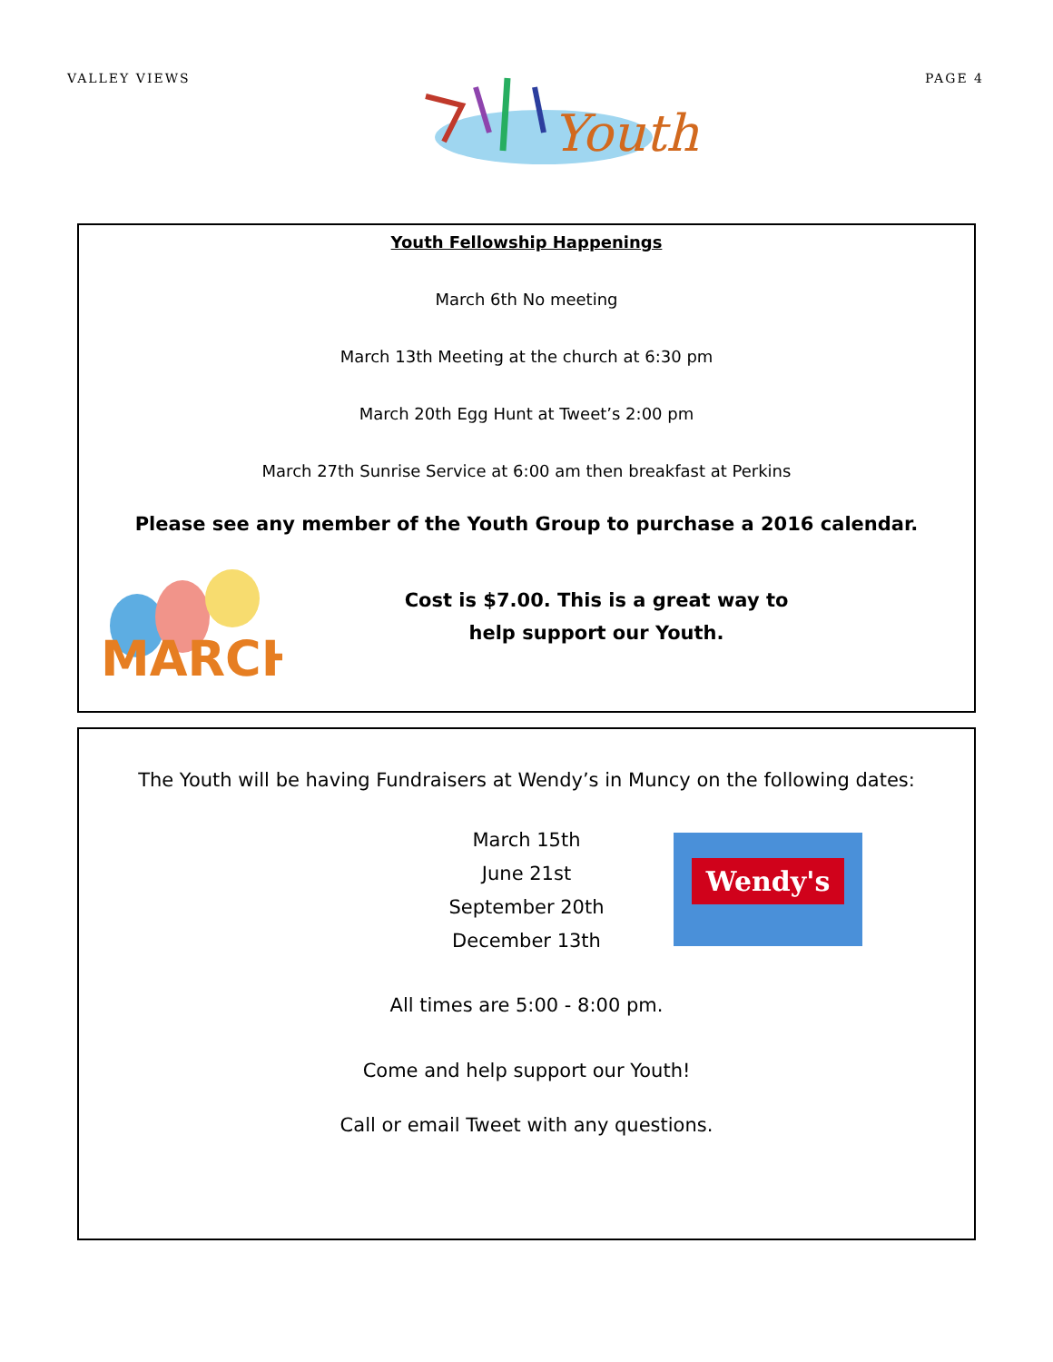VALLEY VIEWS
Youth
PAGE 4
Youth Fellowship Happenings
March 6th No meeting
March 13th Meeting at the church at 6:30 pm
March 20th Egg Hunt at Tweet’s 2:00 pm
March 27th Sunrise Service at 6:00 am then breakfast at Perkins
Please see any member of the Youth Group to purchase a 2016 calendar.
MARCH
Cost is $7.00. This is a great way to
help support our Youth.
The Youth will be having Fundraisers at Wendy’s in Muncy on the following dates:
March 15th
June 21st
September 20th
December 13th
Wendy's
All times are 5:00 - 8:00 pm.
Come and help support our Youth!
Call or email Tweet with any questions.